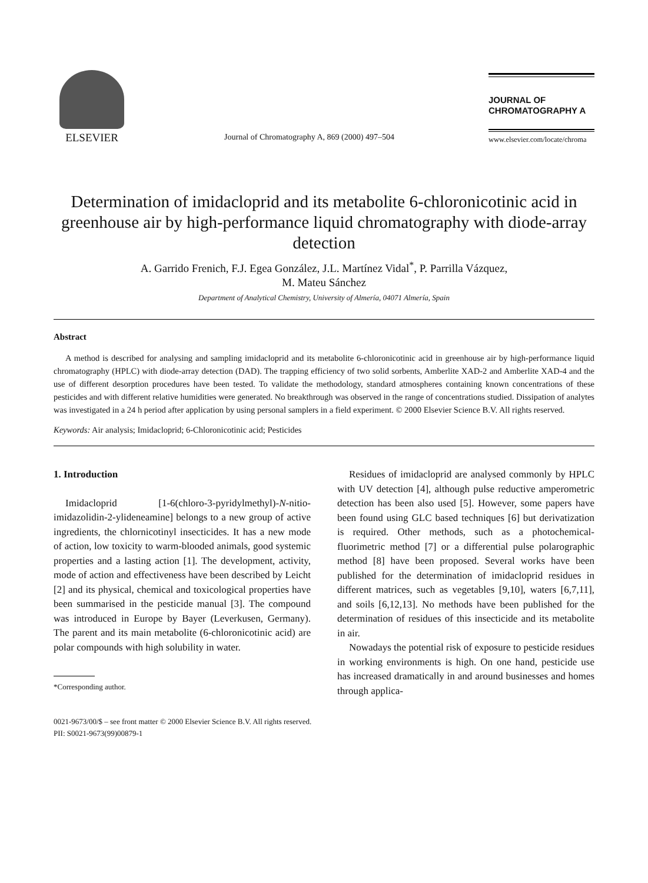ELSEVIER
Journal of Chromatography A, 869 (2000) 497–504
JOURNAL OF
CHROMATOGRAPHY A
www.elsevier.com/locate/chroma
Determination of imidacloprid and its metabolite 6-chloronicotinic acid in greenhouse air by high-performance liquid chromatography with diode-array detection
A. Garrido Frenich, F.J. Egea González, J.L. Martínez Vidal<sup>*</sup>, P. Parrilla Vázquez,
M. Mateu Sánchez
Department of Analytical Chemistry, University of Almería, 04071 Almería, Spain
Abstract
A method is described for analysing and sampling imidacloprid and its metabolite 6-chloronicotinic acid in greenhouse air by high-performance liquid chromatography (HPLC) with diode-array detection (DAD). The trapping efficiency of two solid sorbents, Amberlite XAD-2 and Amberlite XAD-4 and the use of different desorption procedures have been tested. To validate the methodology, standard atmospheres containing known concentrations of these pesticides and with different relative humidities were generated. No breakthrough was observed in the range of concentrations studied. Dissipation of analytes was investigated in a 24 h period after application by using personal samplers in a field experiment. © 2000 Elsevier Science B.V. All rights reserved.
Keywords: Air analysis; Imidacloprid; 6-Chloronicotinic acid; Pesticides
1. Introduction
Imidacloprid [1-6(chloro-3-pyridylmethyl)-N-nitio-imidazolidin-2-ylideneamine] belongs to a new group of active ingredients, the chlornicotinyl insecticides. It has a new mode of action, low toxicity to warm-blooded animals, good systemic properties and a lasting action [1]. The development, activity, mode of action and effectiveness have been described by Leicht [2] and its physical, chemical and toxicological properties have been summarised in the pesticide manual [3]. The compound was introduced in Europe by Bayer (Leverkusen, Germany). The parent and its main metabolite (6-chloronicotinic acid) are polar compounds with high solubility in water.
*Corresponding author.
Residues of imidacloprid are analysed commonly by HPLC with UV detection [4], although pulse reductive amperometric detection has been also used [5]. However, some papers have been found using GLC based techniques [6] but derivatization is required. Other methods, such as a photochemical-fluorimetric method [7] or a differential pulse polarographic method [8] have been proposed. Several works have been published for the determination of imidacloprid residues in different matrices, such as vegetables [9,10], waters [6,7,11], and soils [6,12,13]. No methods have been published for the determination of residues of this insecticide and its metabolite in air.
Nowadays the potential risk of exposure to pesticide residues in working environments is high. On one hand, pesticide use has increased dramatically in and around businesses and homes through applica-
0021-9673/00/$ – see front matter © 2000 Elsevier Science B.V. All rights reserved.
PII: S0021-9673(99)00879-1